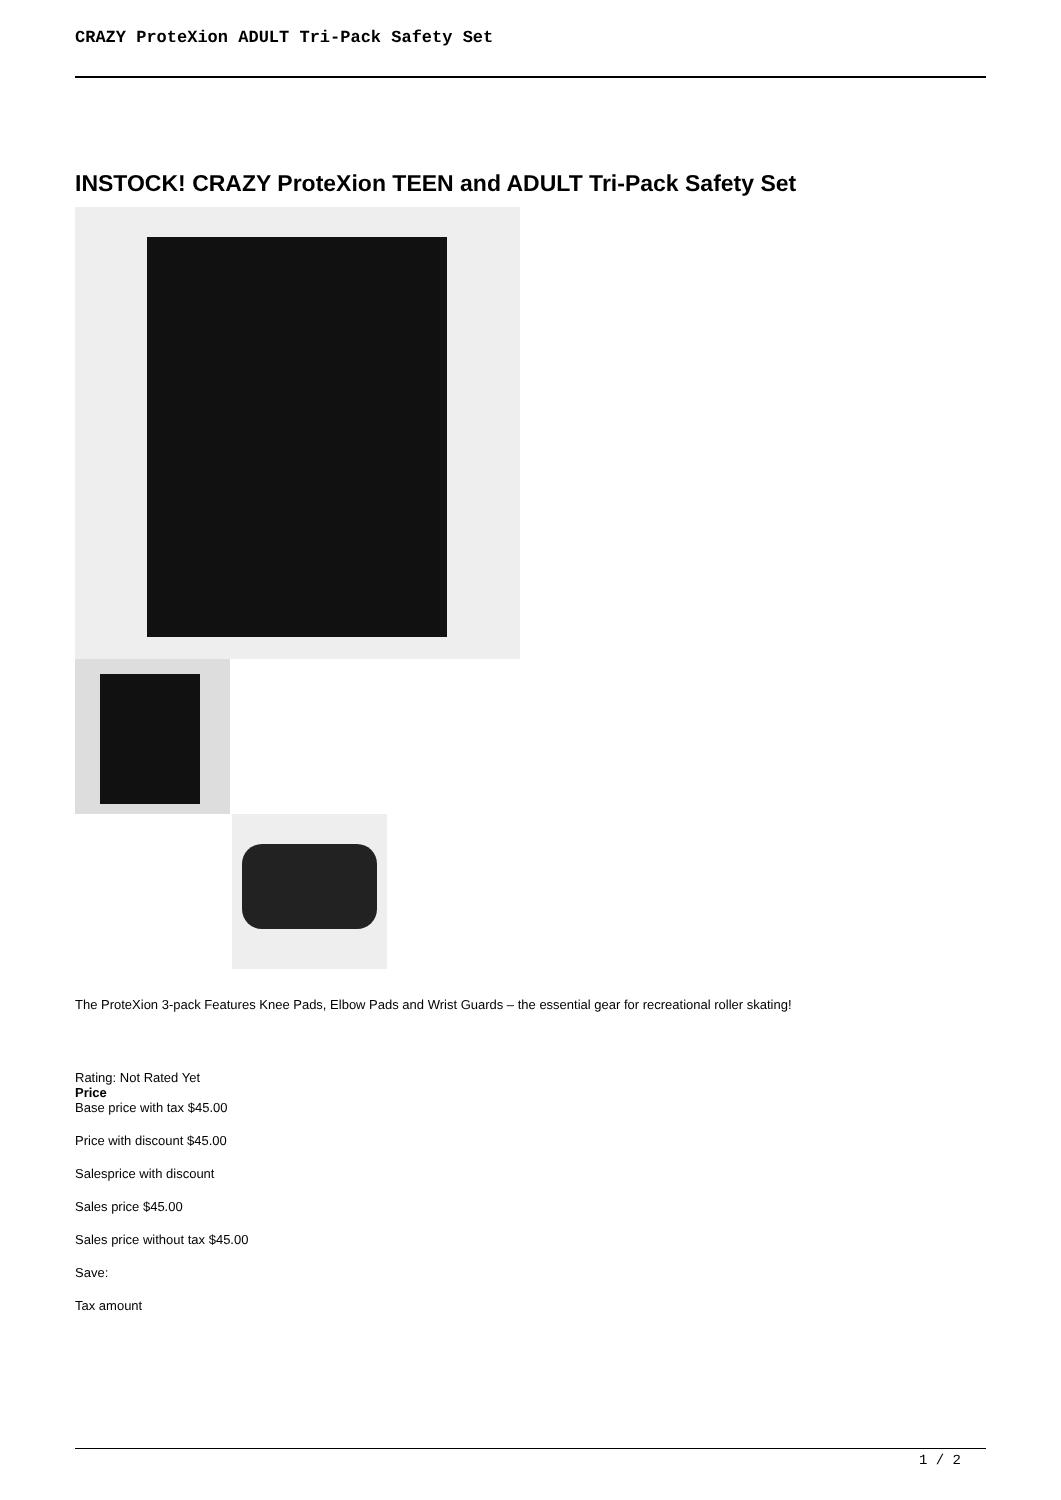CRAZY ProteXion ADULT Tri-Pack Safety Set
INSTOCK! CRAZY ProteXion TEEN and ADULT Tri-Pack Safety Set
The ProteXion 3-pack Features Knee Pads, Elbow Pads and Wrist Guards – the essential gear for recreational roller skating!
Rating: Not Rated Yet
Price
Base price with tax $45.00
Price with discount $45.00
Salesprice with discount
Sales price $45.00
Sales price without tax $45.00
Save:
Tax amount
1 / 2